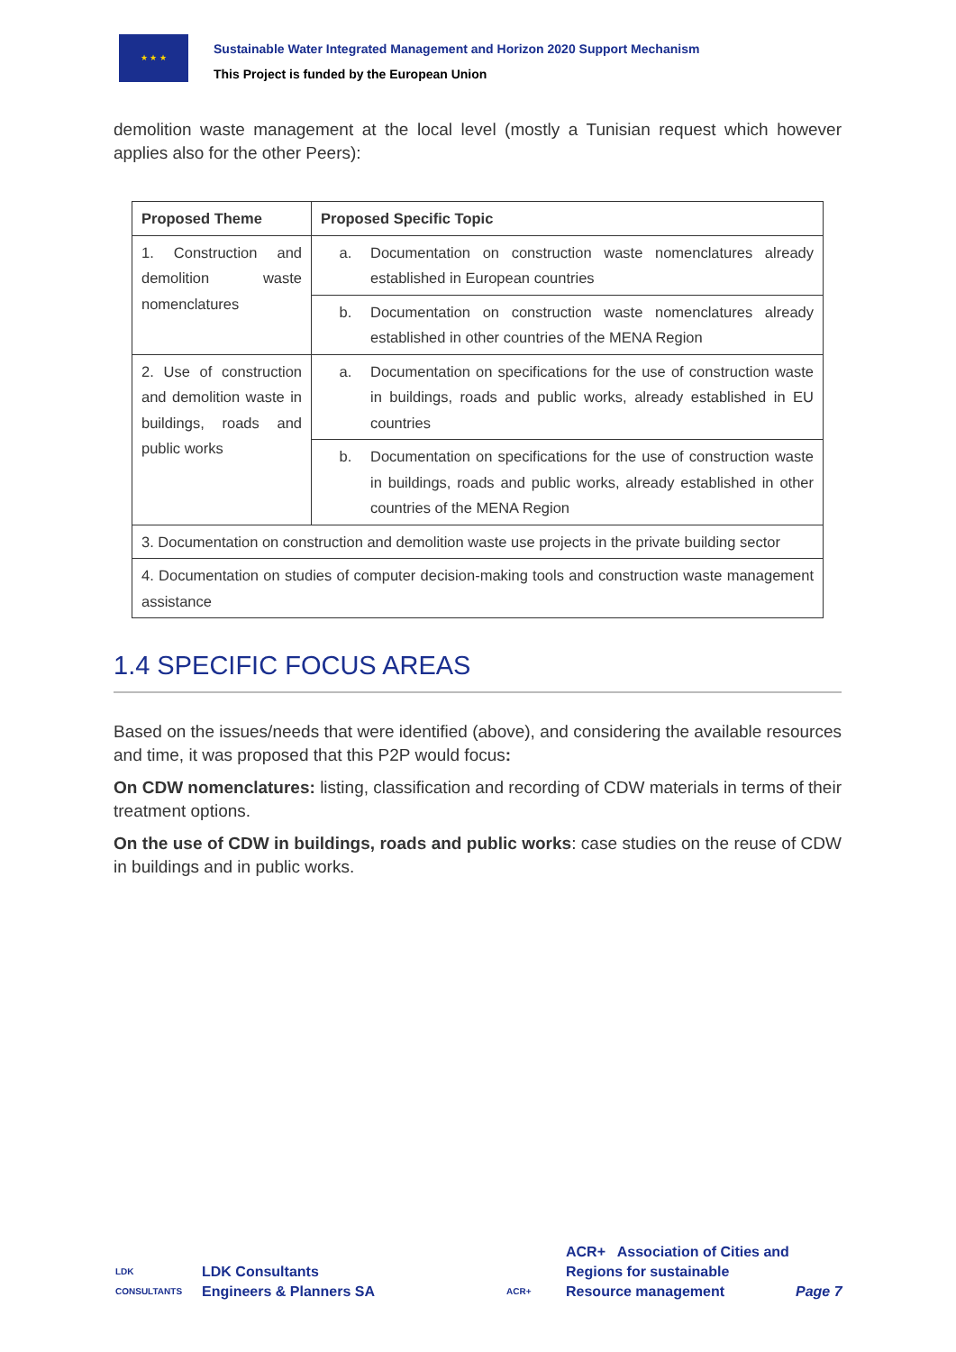★ ★ ★
Sustainable Water Integrated Management and Horizon 2020 Support Mechanism
This Project is funded by the European Union
demolition waste management at the local level (mostly a Tunisian request which however applies also for the other Peers):
| Proposed Theme | Proposed Specific Topic |
| --- | --- |
| 1. Construction and demolition waste nomenclatures | a. Documentation on construction waste nomenclatures already established in European countries |
| | b. Documentation on construction waste nomenclatures already established in other countries of the MENA Region |
| 2. Use of construction and demolition waste in buildings, roads and public works | a. Documentation on specifications for the use of construction waste in buildings, roads and public works, already established in EU countries |
| | b. Documentation on specifications for the use of construction waste in buildings, roads and public works, already established in other countries of the MENA Region |
| 3. Documentation on construction and demolition waste use projects in the private building sector | |
| 4. Documentation on studies of computer decision-making tools and construction waste management assistance | |
1.4 SPECIFIC FOCUS AREAS
Based on the issues/needs that were identified (above), and considering the available resources and time, it was proposed that this P2P would focus:
On CDW nomenclatures: listing, classification and recording of CDW materials in terms of their treatment options.
On the use of CDW in buildings, roads and public works: case studies on the reuse of CDW in buildings and in public works.
LDK
CONSULTANTS
LDK Consultants
Engineers & Planners SA
ACR+
ACR+ Association of Cities and Regions for sustainable Resource management
Page 7